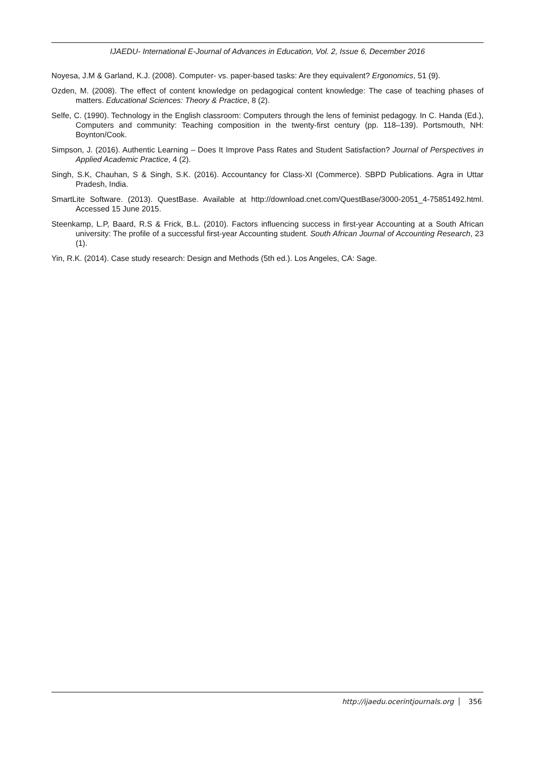IJAEDU- International E-Journal of Advances in Education, Vol. 2, Issue 6, December 2016
Noyesa, J.M & Garland, K.J. (2008). Computer- vs. paper-based tasks: Are they equivalent? Ergonomics, 51 (9).
Ozden, M. (2008). The effect of content knowledge on pedagogical content knowledge: The case of teaching phases of matters. Educational Sciences: Theory & Practice, 8 (2).
Selfe, C. (1990). Technology in the English classroom: Computers through the lens of feminist pedagogy. In C. Handa (Ed.), Computers and community: Teaching composition in the twenty-first century (pp. 118–139). Portsmouth, NH: Boynton/Cook.
Simpson, J. (2016). Authentic Learning – Does It Improve Pass Rates and Student Satisfaction? Journal of Perspectives in Applied Academic Practice, 4 (2).
Singh, S.K, Chauhan, S & Singh, S.K. (2016). Accountancy for Class-XI (Commerce). SBPD Publications. Agra in Uttar Pradesh, India.
SmartLite Software. (2013). QuestBase. Available at http://download.cnet.com/QuestBase/3000-2051_4-75851492.html. Accessed 15 June 2015.
Steenkamp, L.P, Baard, R.S & Frick, B.L. (2010). Factors influencing success in first-year Accounting at a South African university: The profile of a successful first-year Accounting student. South African Journal of Accounting Research, 23 (1).
Yin, R.K. (2014). Case study research: Design and Methods (5th ed.). Los Angeles, CA: Sage.
http://ijaedu.ocerintjournals.org 356